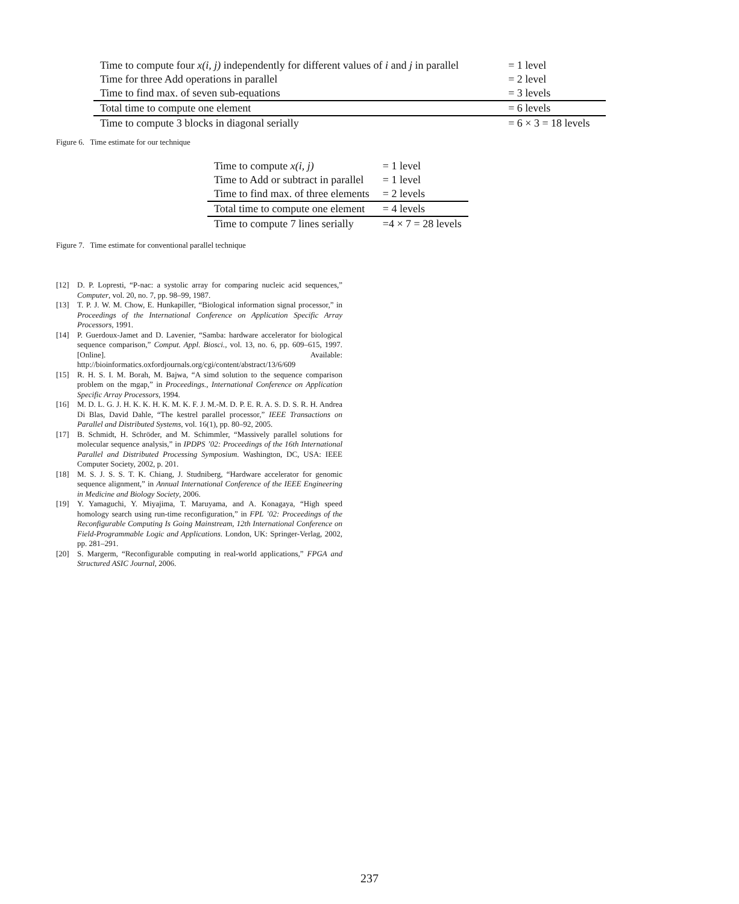| Time to compute four x(i, j) independently for different values of i and j in parallel | = 1 level |
| Time for three Add operations in parallel | = 2 level |
| Time to find max. of seven sub-equations | = 3 levels |
| Total time to compute one element | = 6 levels |
| Time to compute 3 blocks in diagonal serially | = 6 × 3 = 18 levels |
Figure 6. Time estimate for our technique
| Time to compute x(i, j) | = 1 level |
| Time to Add or subtract in parallel | = 1 level |
| Time to find max. of three elements | = 2 levels |
| Total time to compute one element | = 4 levels |
| Time to compute 7 lines serially | =4 × 7 = 28 levels |
Figure 7. Time estimate for conventional parallel technique
[12] D. P. Lopresti, “P-nac: a systolic array for comparing nucleic acid sequences,” Computer, vol. 20, no. 7, pp. 98–99, 1987.
[13] T. P. J. W. M. Chow, E. Hunkapiller, “Biological information signal processor,” in Proceedings of the International Conference on Application Specific Array Processors, 1991.
[14] P. Guerdoux-Jamet and D. Lavenier, “Samba: hardware accelerator for biological sequence comparison,” Comput. Appl. Biosci., vol. 13, no. 6, pp. 609–615, 1997. [Online]. Available: http://bioinformatics.oxfordjournals.org/cgi/content/abstract/13/6/609
[15] R. H. S. I. M. Borah, M. Bajwa, “A simd solution to the sequence comparison problem on the mgap,” in Proceedings., International Conference on Application Specific Array Processors, 1994.
[16] M. D. L. G. J. H. K. K. H. K. M. K. F. J. M.-M. D. P. E. R. A. S. D. S. R. H. Andrea Di Blas, David Dahle, “The kestrel parallel processor,” IEEE Transactions on Parallel and Distributed Systems, vol. 16(1), pp. 80–92, 2005.
[17] B. Schmidt, H. Schröder, and M. Schimmler, “Massively parallel solutions for molecular sequence analysis,” in IPDPS ’02: Proceedings of the 16th International Parallel and Distributed Processing Symposium. Washington, DC, USA: IEEE Computer Society, 2002, p. 201.
[18] M. S. J. S. S. T. K. Chiang, J. Studniberg, “Hardware accelerator for genomic sequence alignment,” in Annual International Conference of the IEEE Engineering in Medicine and Biology Society, 2006.
[19] Y. Yamaguchi, Y. Miyajima, T. Maruyama, and A. Konagaya, “High speed homology search using run-time reconfiguration,” in FPL ’02: Proceedings of the Reconfigurable Computing Is Going Mainstream, 12th International Conference on Field-Programmable Logic and Applications. London, UK: Springer-Verlag, 2002, pp. 281–291.
[20] S. Margerm, “Reconfigurable computing in real-world applications,” FPGA and Structured ASIC Journal, 2006.
237